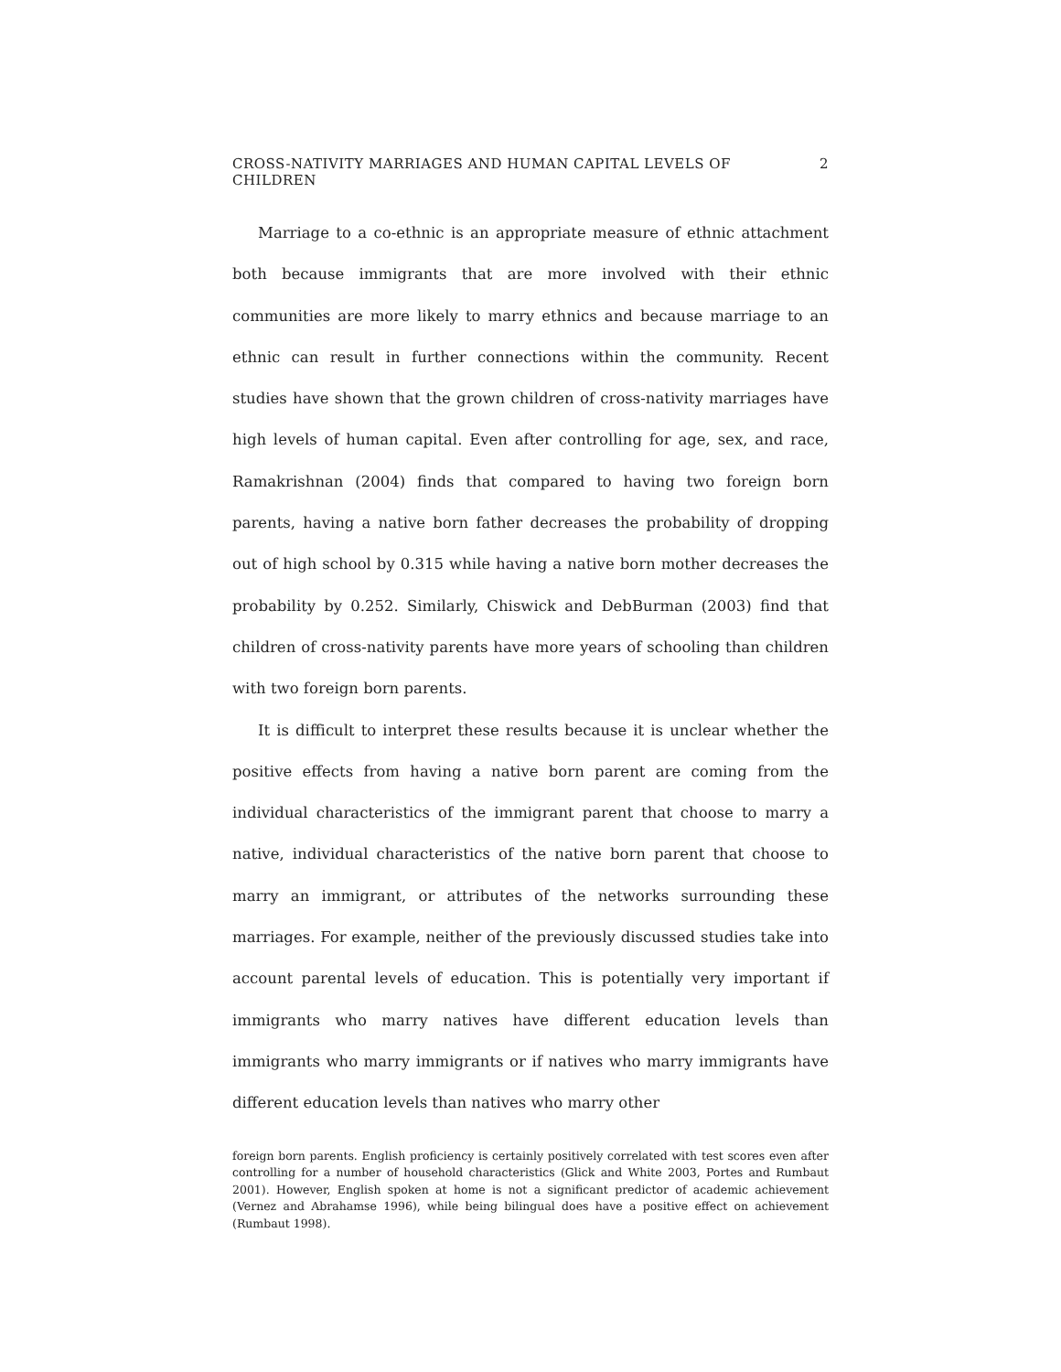CROSS-NATIVITY MARRIAGES AND HUMAN CAPITAL LEVELS OF CHILDREN 2
Marriage to a co-ethnic is an appropriate measure of ethnic attachment both because immigrants that are more involved with their ethnic communities are more likely to marry ethnics and because marriage to an ethnic can result in further connections within the community. Recent studies have shown that the grown children of cross-nativity marriages have high levels of human capital. Even after controlling for age, sex, and race, Ramakrishnan (2004) finds that compared to having two foreign born parents, having a native born father decreases the probability of dropping out of high school by 0.315 while having a native born mother decreases the probability by 0.252. Similarly, Chiswick and DebBurman (2003) find that children of cross-nativity parents have more years of schooling than children with two foreign born parents.
It is difficult to interpret these results because it is unclear whether the positive effects from having a native born parent are coming from the individual characteristics of the immigrant parent that choose to marry a native, individual characteristics of the native born parent that choose to marry an immigrant, or attributes of the networks surrounding these marriages. For example, neither of the previously discussed studies take into account parental levels of education. This is potentially very important if immigrants who marry natives have different education levels than immigrants who marry immigrants or if natives who marry immigrants have different education levels than natives who marry other
foreign born parents. English proficiency is certainly positively correlated with test scores even after controlling for a number of household characteristics (Glick and White 2003, Portes and Rumbaut 2001). However, English spoken at home is not a significant predictor of academic achievement (Vernez and Abrahamse 1996), while being bilingual does have a positive effect on achievement (Rumbaut 1998).